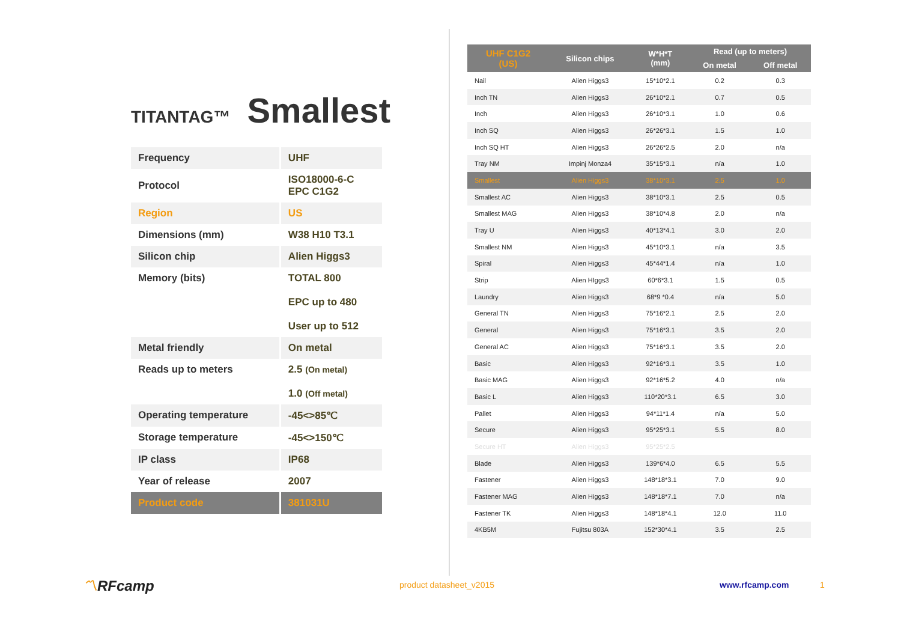TITANTAG™ Smallest
| Frequency | UHF |
| Protocol | ISO18000-6-C EPC C1G2 |
| Region | US |
| Dimensions (mm) | W38 H10 T3.1 |
| Silicon chip | Alien Higgs3 |
| Memory (bits) | TOTAL 800 EPC up to 480 User up to 512 |
| Metal friendly | On metal |
| Reads up to meters | 2.5 (On metal) 1.0 (Off metal) |
| Operating temperature | -45<>85℃ |
| Storage temperature | -45<>150℃ |
| IP class | IP68 |
| Year of release | 2007 |
| Product code | 381031U |
| UHF C1G2 (US) | Silicon chips | W*H*T (mm) | Read (up to meters) | |
| --- | --- | --- | --- | --- |
| | | | On metal | Off metal |
| Nail | Alien Higgs3 | 15*10*2.1 | 0.2 | 0.3 |
| Inch TN | Alien Higgs3 | 26*10*2.1 | 0.7 | 0.5 |
| Inch | Alien Higgs3 | 26*10*3.1 | 1.0 | 0.6 |
| Inch SQ | Alien Higgs3 | 26*26*3.1 | 1.5 | 1.0 |
| Inch SQ HT | Alien Higgs3 | 26*26*2.5 | 2.0 | n/a |
| Tray NM | Impinj Monza4 | 35*15*3.1 | n/a | 1.0 |
| Smallest | Alien Higgs3 | 38*10*3.1 | 2.5 | 1.0 |
| Smallest AC | Alien Higgs3 | 38*10*3.1 | 2.5 | 0.5 |
| Smallest MAG | Alien Higgs3 | 38*10*4.8 | 2.0 | n/a |
| Tray U | Alien Higgs3 | 40*13*4.1 | 3.0 | 2.0 |
| Smallest NM | Alien Higgs3 | 45*10*3.1 | n/a | 3.5 |
| Spiral | Alien Higgs3 | 45*44*1.4 | n/a | 1.0 |
| Strip | Alien HIggs3 | 60*6*3.1 | 1.5 | 0.5 |
| Laundry | Alien Higgs3 | 68*9 *0.4 | n/a | 5.0 |
| General TN | Alien Higgs3 | 75*16*2.1 | 2.5 | 2.0 |
| General | Alien Higgs3 | 75*16*3.1 | 3.5 | 2.0 |
| General AC | Alien Higgs3 | 75*16*3.1 | 3.5 | 2.0 |
| Basic | Alien Higgs3 | 92*16*3.1 | 3.5 | 1.0 |
| Basic MAG | Alien Higgs3 | 92*16*5.2 | 4.0 | n/a |
| Basic L | Alien Higgs3 | 110*20*3.1 | 6.5 | 3.0 |
| Pallet | Alien Higgs3 | 94*11*1.4 | n/a | 5.0 |
| Secure | Alien Higgs3 | 95*25*3.1 | 5.5 | 8.0 |
| Secure HT | Alien Higgs3 | 95*25*2.5 | | |
| Blade | Alien Higgs3 | 139*6*4.0 | 6.5 | 5.5 |
| Fastener | Alien Higgs3 | 148*18*3.1 | 7.0 | 9.0 |
| Fastener MAG | Alien Higgs3 | 148*18*7.1 | 7.0 | n/a |
| Fastener TK | Alien Higgs3 | 148*18*4.1 | 12.0 | 11.0 |
| 4KB5M | Fujitsu 803A | 152*30*4.1 | 3.5 | 2.5 |
〽RFcamp product datasheet_v2015 www.rfcamp.com 1